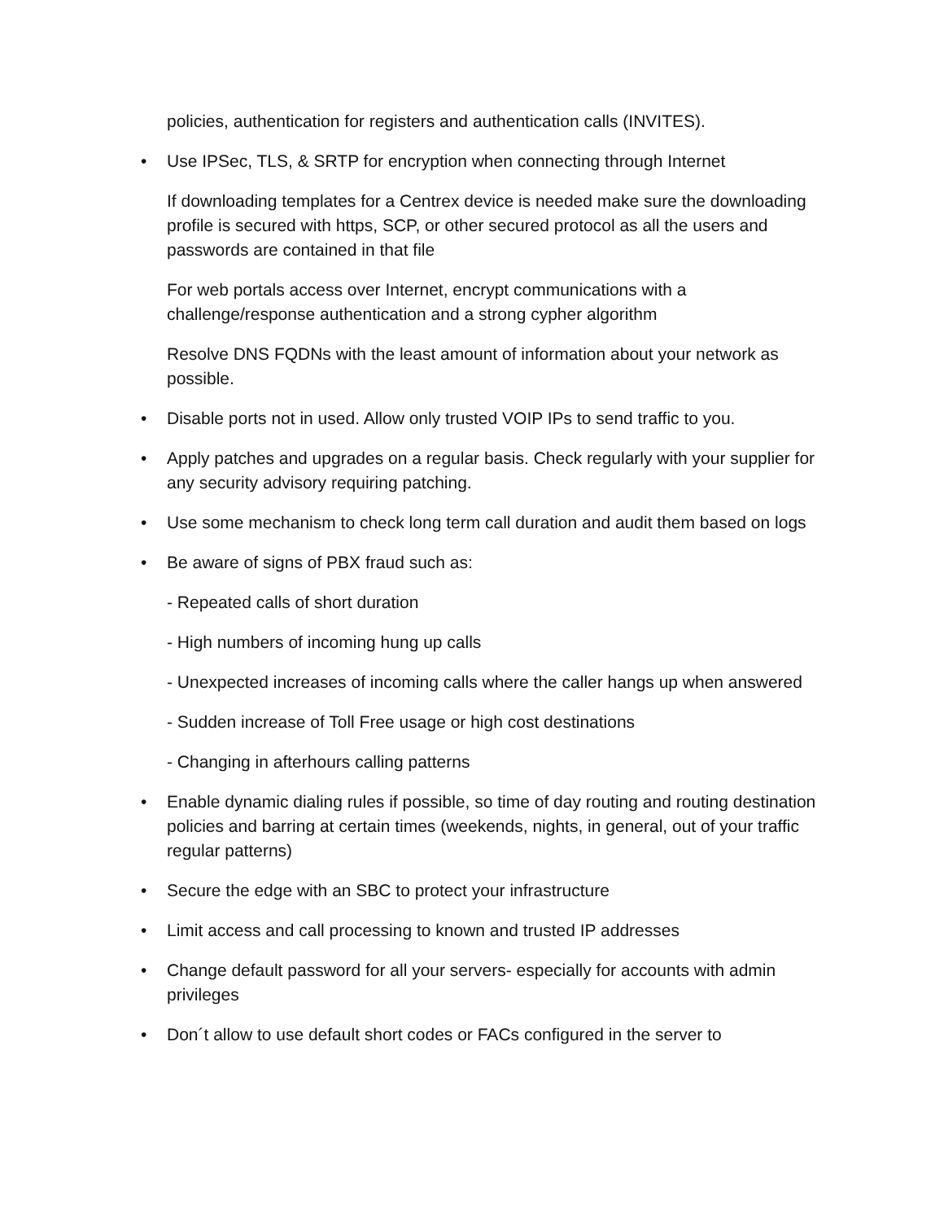policies, authentication for registers and authentication calls (INVITES).
• Use IPSec, TLS, & SRTP for encryption when connecting through Internet
If downloading templates for a Centrex device is needed make sure the downloading profile is secured with https, SCP, or other secured protocol as all the users and passwords are contained in that file
For web portals access over Internet, encrypt communications with a challenge/response authentication and a strong cypher algorithm
Resolve DNS FQDNs with the least amount of information about your network as possible.
• Disable ports not in used. Allow only trusted VOIP IPs to send traffic to you.
• Apply patches and upgrades on a regular basis. Check regularly with your supplier for any security advisory requiring patching.
• Use some mechanism to check long term call duration and audit them based on logs
• Be aware of signs of PBX fraud such as:
- Repeated calls of short duration
- High numbers of incoming hung up calls
- Unexpected increases of incoming calls where the caller hangs up when answered
- Sudden increase of Toll Free usage or high cost destinations
- Changing in afterhours calling patterns
• Enable dynamic dialing rules if possible, so time of day routing and routing destination policies and barring at certain times (weekends, nights, in general, out of your traffic regular patterns)
• Secure the edge with an SBC to protect your infrastructure
• Limit access and call processing to known and trusted IP addresses
• Change default password for all your servers- especially for accounts with admin privileges
• Don´t allow to use default short codes or FACs configured in the server to